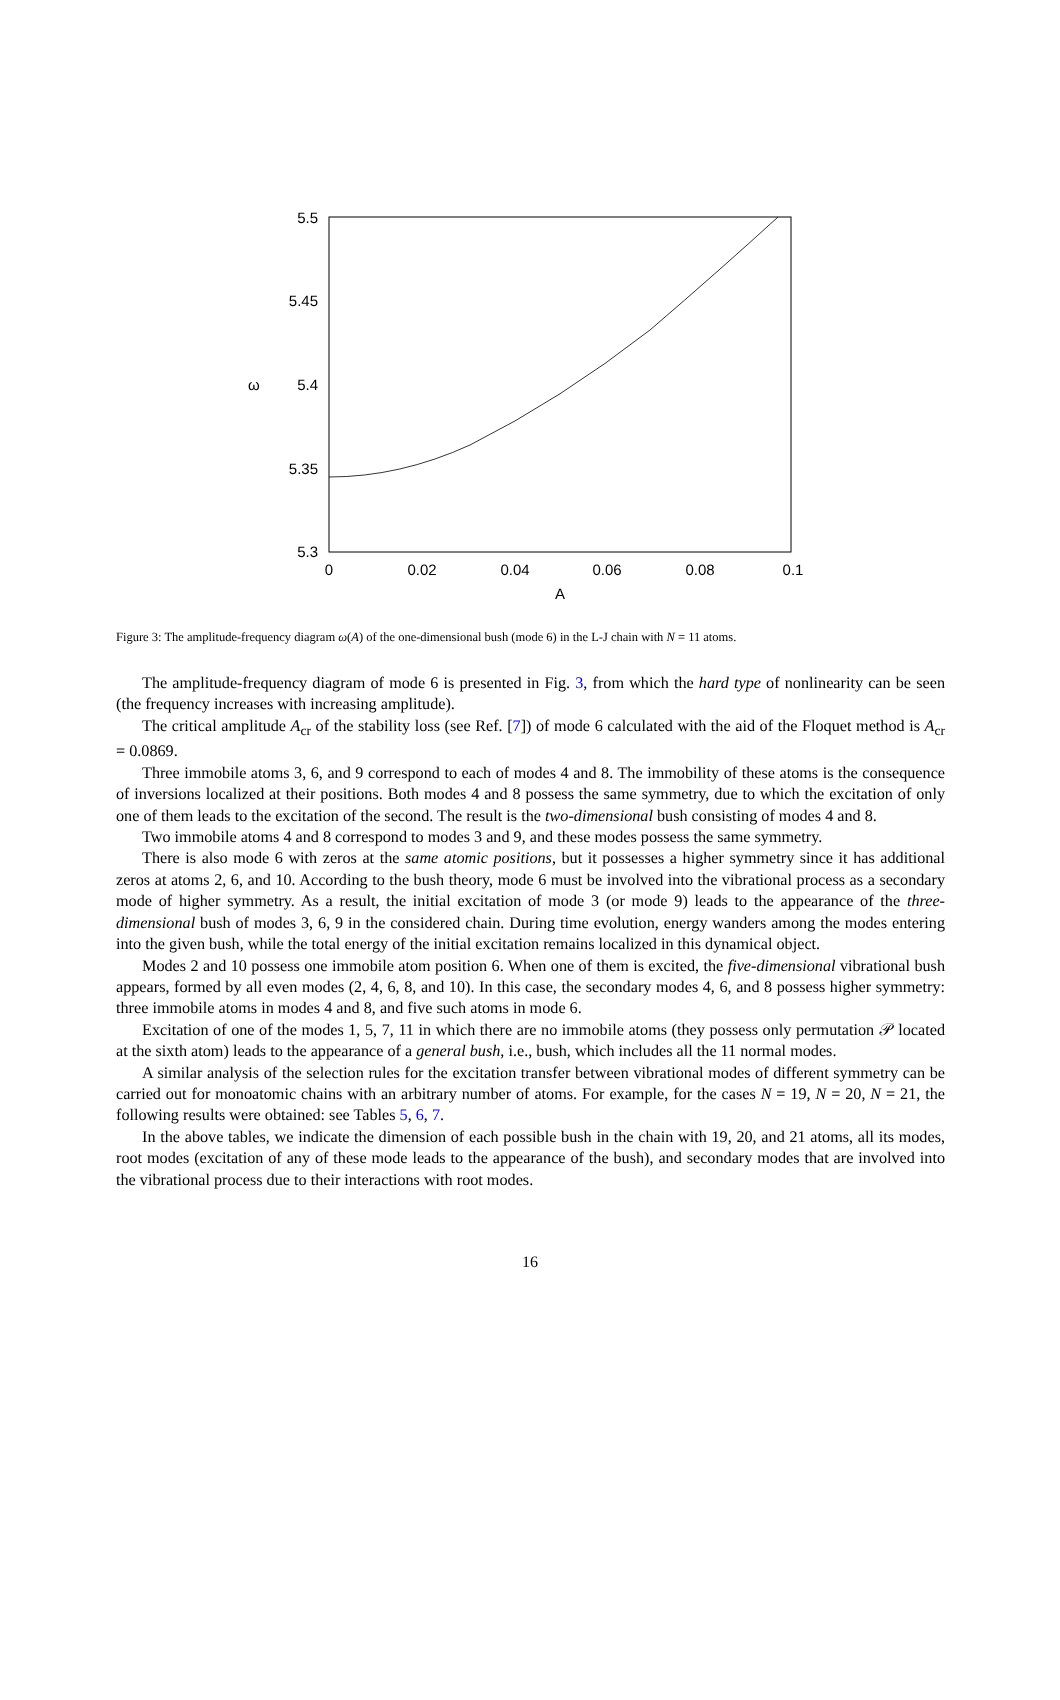5.5
5.45
5.4
5.35
5.3
ω
0
0.02
0.04
0.06
0.08
0.1
A
Figure 3: The amplitude-frequency diagram ω(A) of the one-dimensional bush (mode 6) in the L-J chain with N = 11 atoms.
The amplitude-frequency diagram of mode 6 is presented in Fig. 3, from which the hard type of nonlinearity can be seen (the frequency increases with increasing amplitude).
The critical amplitude A<sub>cr</sub> of the stability loss (see Ref. [7]) of mode 6 calculated with the aid of the Floquet method is A<sub>cr</sub> = 0.0869.
Three immobile atoms 3, 6, and 9 correspond to each of modes 4 and 8. The immobility of these atoms is the consequence of inversions localized at their positions. Both modes 4 and 8 possess the same symmetry, due to which the excitation of only one of them leads to the excitation of the second. The result is the two-dimensional bush consisting of modes 4 and 8.
Two immobile atoms 4 and 8 correspond to modes 3 and 9, and these modes possess the same symmetry.
There is also mode 6 with zeros at the same atomic positions, but it possesses a higher symmetry since it has additional zeros at atoms 2, 6, and 10. According to the bush theory, mode 6 must be involved into the vibrational process as a secondary mode of higher symmetry. As a result, the initial excitation of mode 3 (or mode 9) leads to the appearance of the three-dimensional bush of modes 3, 6, 9 in the considered chain. During time evolution, energy wanders among the modes entering into the given bush, while the total energy of the initial excitation remains localized in this dynamical object.
Modes 2 and 10 possess one immobile atom position 6. When one of them is excited, the five-dimensional vibrational bush appears, formed by all even modes (2, 4, 6, 8, and 10). In this case, the secondary modes 4, 6, and 8 possess higher symmetry: three immobile atoms in modes 4 and 8, and five such atoms in mode 6.
Excitation of one of the modes 1, 5, 7, 11 in which there are no immobile atoms (they possess only permutation 𝒫 located at the sixth atom) leads to the appearance of a general bush, i.e., bush, which includes all the 11 normal modes.
A similar analysis of the selection rules for the excitation transfer between vibrational modes of different symmetry can be carried out for monoatomic chains with an arbitrary number of atoms. For example, for the cases N = 19, N = 20, N = 21, the following results were obtained: see Tables 5, 6, 7.
In the above tables, we indicate the dimension of each possible bush in the chain with 19, 20, and 21 atoms, all its modes, root modes (excitation of any of these mode leads to the appearance of the bush), and secondary modes that are involved into the vibrational process due to their interactions with root modes.
16